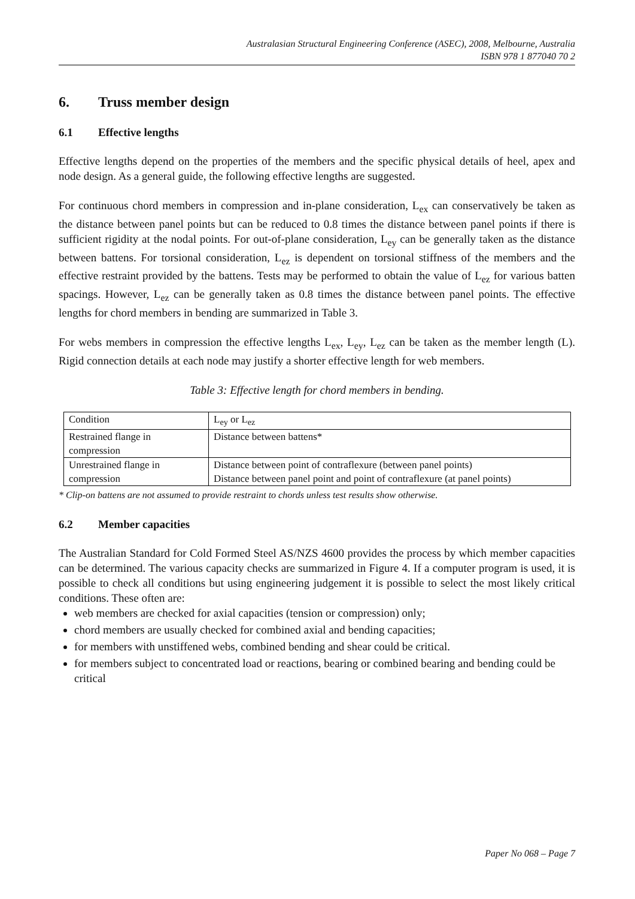Australasian Structural Engineering Conference (ASEC), 2008, Melbourne, Australia
ISBN 978 1 877040 70 2
6. Truss member design
6.1 Effective lengths
Effective lengths depend on the properties of the members and the specific physical details of heel, apex and node design. As a general guide, the following effective lengths are suggested.
For continuous chord members in compression and in-plane consideration, L<sub>ex</sub> can conservatively be taken as the distance between panel points but can be reduced to 0.8 times the distance between panel points if there is sufficient rigidity at the nodal points. For out-of-plane consideration, L<sub>ey</sub> can be generally taken as the distance between battens. For torsional consideration, L<sub>ez</sub> is dependent on torsional stiffness of the members and the effective restraint provided by the battens. Tests may be performed to obtain the value of L<sub>ez</sub> for various batten spacings. However, L<sub>ez</sub> can be generally taken as 0.8 times the distance between panel points. The effective lengths for chord members in bending are summarized in Table 3.
For webs members in compression the effective lengths L<sub>ex</sub>, L<sub>ey</sub>, L<sub>ez</sub> can be taken as the member length (L). Rigid connection details at each node may justify a shorter effective length for web members.
Table 3: Effective length for chord members in bending.
| Condition | L<sub>ey</sub> or L<sub>ez</sub> |
| Restrained flange in compression | Distance between battens* |
| Unrestrained flange in compression | Distance between point of contraflexure (between panel points) Distance between panel point and point of contraflexure (at panel points) |
* Clip-on battens are not assumed to provide restraint to chords unless test results show otherwise.
6.2 Member capacities
The Australian Standard for Cold Formed Steel AS/NZS 4600 provides the process by which member capacities can be determined. The various capacity checks are summarized in Figure 4. If a computer program is used, it is possible to check all conditions but using engineering judgement it is possible to select the most likely critical conditions. These often are:
web members are checked for axial capacities (tension or compression) only;
chord members are usually checked for combined axial and bending capacities;
for members with unstiffened webs, combined bending and shear could be critical.
for members subject to concentrated load or reactions, bearing or combined bearing and bending could be critical
Paper No 068 – Page 7